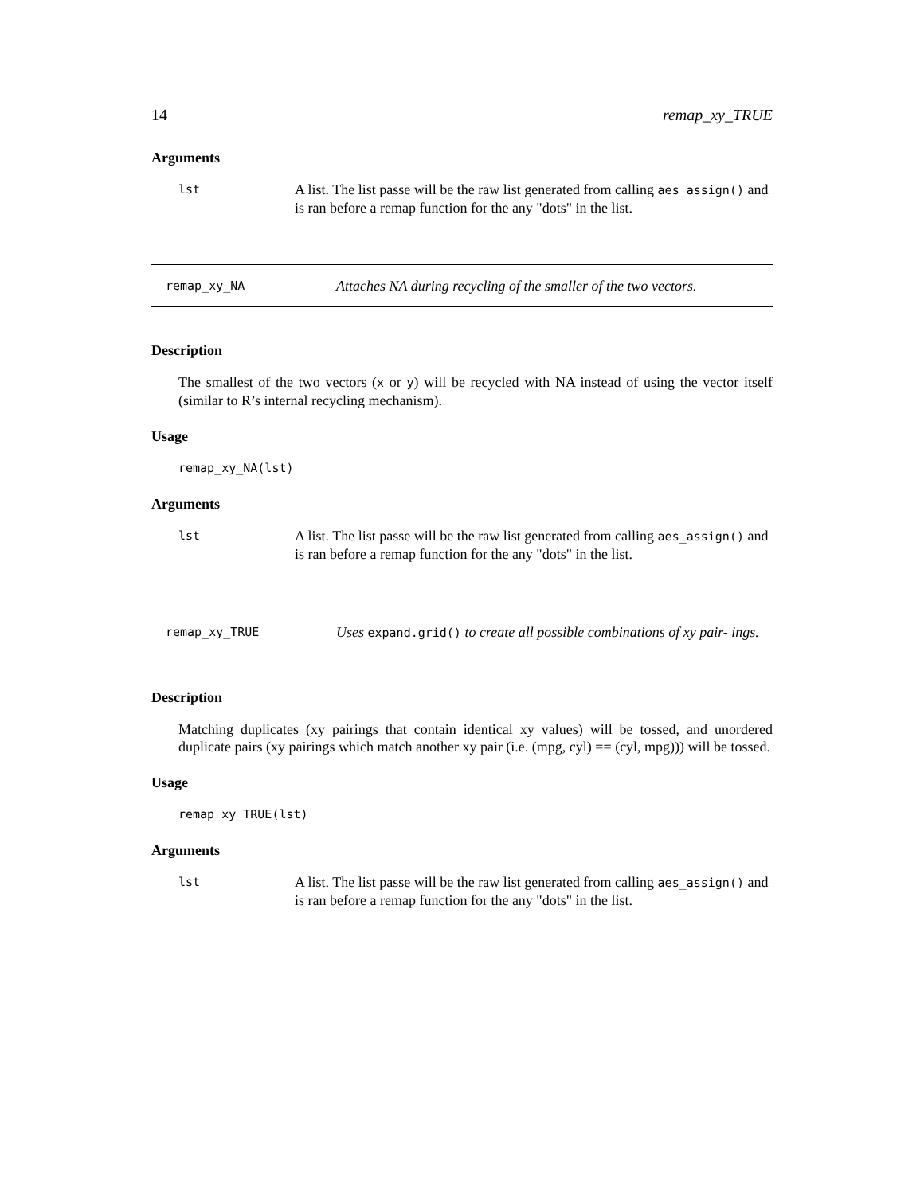14 remap_xy_TRUE
Arguments
lst A list. The list passe will be the raw list generated from calling aes_assign() and is ran before a remap function for the any "dots" in the list.
remap_xy_NA Attaches NA during recycling of the smaller of the two vectors.
Description
The smallest of the two vectors (x or y) will be recycled with NA instead of using the vector itself (similar to R’s internal recycling mechanism).
Usage
remap_xy_NA(lst)
Arguments
lst A list. The list passe will be the raw list generated from calling aes_assign() and is ran before a remap function for the any "dots" in the list.
remap_xy_TRUE Uses expand.grid() to create all possible combinations of xy pair- ings.
Description
Matching duplicates (xy pairings that contain identical xy values) will be tossed, and unordered duplicate pairs (xy pairings which match another xy pair (i.e. (mpg, cyl) == (cyl, mpg))) will be tossed.
Usage
remap_xy_TRUE(lst)
Arguments
lst A list. The list passe will be the raw list generated from calling aes_assign() and is ran before a remap function for the any "dots" in the list.